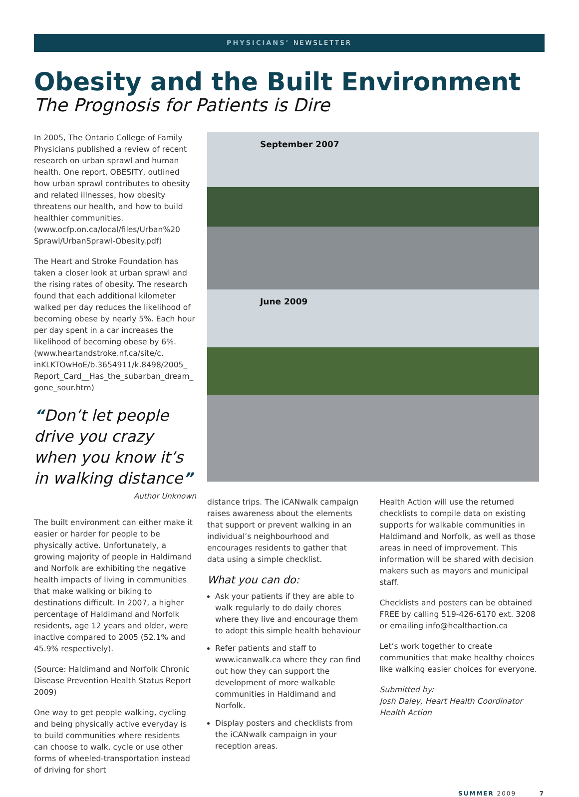PHYSICIANS’ NEWSLETTER
Obesity and the Built Environment
The Prognosis for Patients is Dire
In 2005, The Ontario College of Family Physicians published a review of recent research on urban sprawl and human health. One report, OBESITY, outlined how urban sprawl contributes to obesity and related illnesses, how obesity threatens our health, and how to build healthier communities. (www.ocfp.on.ca/local/files/Urban%20 Sprawl/UrbanSprawl-Obesity.pdf)
The Heart and Stroke Foundation has taken a closer look at urban sprawl and the rising rates of obesity. The research found that each additional kilometer walked per day reduces the likelihood of becoming obese by nearly 5%. Each hour per day spent in a car increases the likelihood of becoming obese by 6%. (www.heartandstroke.nf.ca/site/c. inKLKTOwHoE/b.3654911/k.8498/2005_ Report_Card__Has_the_subarban_dream_ gone_sour.htm)
“Don’t let people drive you crazy when you know it’s in walking distance”
Author Unknown
The built environment can either make it easier or harder for people to be physically active. Unfortunately, a growing majority of people in Haldimand and Norfolk are exhibiting the negative health impacts of living in communities that make walking or biking to destinations difficult. In 2007, a higher percentage of Haldimand and Norfolk residents, age 12 years and older, were inactive compared to 2005 (52.1% and 45.9% respectively).
(Source: Haldimand and Norfolk Chronic Disease Prevention Health Status Report 2009)
One way to get people walking, cycling and being physically active everyday is to build communities where residents can choose to walk, cycle or use other forms of wheeled-transportation instead of driving for short
September 2007
June 2009
distance trips. The iCANwalk campaign raises awareness about the elements that support or prevent walking in an individual’s neighbourhood and encourages residents to gather that data using a simple checklist.
What you can do:
Ask your patients if they are able to walk regularly to do daily chores where they live and encourage them to adopt this simple health behaviour
Refer patients and staff to www.icanwalk.ca where they can find out how they can support the development of more walkable communities in Haldimand and Norfolk.
Display posters and checklists from the iCANwalk campaign in your reception areas.
Health Action will use the returned checklists to compile data on existing supports for walkable communities in Haldimand and Norfolk, as well as those areas in need of improvement. This information will be shared with decision makers such as mayors and municipal staff.
Checklists and posters can be obtained FREE by calling 519-426-6170 ext. 3208 or emailing info@healthaction.ca
Let’s work together to create communities that make healthy choices like walking easier choices for everyone.
Submitted by:
Josh Daley, Heart Health Coordinator
Health Action
SUMMER 2009 7